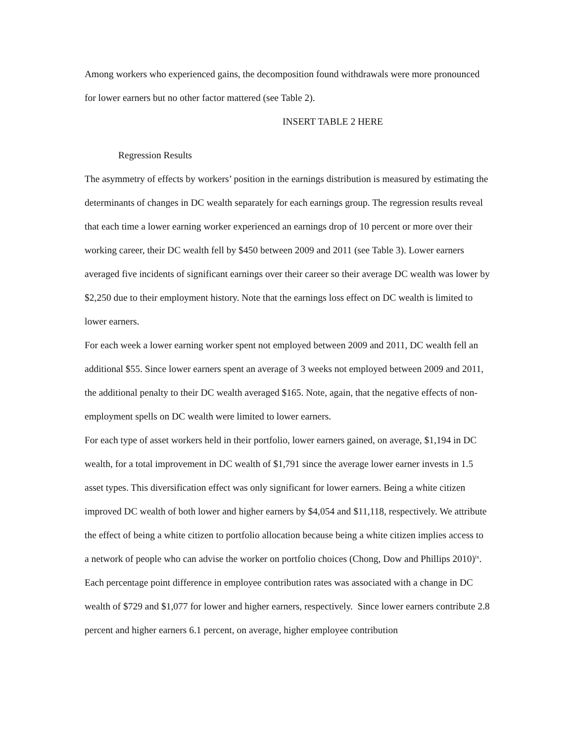Among workers who experienced gains, the decomposition found withdrawals were more pronounced for lower earners but no other factor mattered (see Table 2).
INSERT TABLE 2 HERE
Regression Results
The asymmetry of effects by workers’ position in the earnings distribution is measured by estimating the determinants of changes in DC wealth separately for each earnings group. The regression results reveal that each time a lower earning worker experienced an earnings drop of 10 percent or more over their working career, their DC wealth fell by $450 between 2009 and 2011 (see Table 3). Lower earners averaged five incidents of significant earnings over their career so their average DC wealth was lower by $2,250 due to their employment history. Note that the earnings loss effect on DC wealth is limited to lower earners.
For each week a lower earning worker spent not employed between 2009 and 2011, DC wealth fell an additional $55. Since lower earners spent an average of 3 weeks not employed between 2009 and 2011, the additional penalty to their DC wealth averaged $165. Note, again, that the negative effects of non-employment spells on DC wealth were limited to lower earners.
For each type of asset workers held in their portfolio, lower earners gained, on average, $1,194 in DC wealth, for a total improvement in DC wealth of $1,791 since the average lower earner invests in 1.5 asset types. This diversification effect was only significant for lower earners. Being a white citizen improved DC wealth of both lower and higher earners by $4,054 and $11,118, respectively. We attribute the effect of being a white citizen to portfolio allocation because being a white citizen implies access to a network of people who can advise the worker on portfolio choices (Chong, Dow and Phillips 2010)<sup>ix</sup>.
Each percentage point difference in employee contribution rates was associated with a change in DC wealth of $729 and $1,077 for lower and higher earners, respectively. Since lower earners contribute 2.8 percent and higher earners 6.1 percent, on average, higher employee contribution